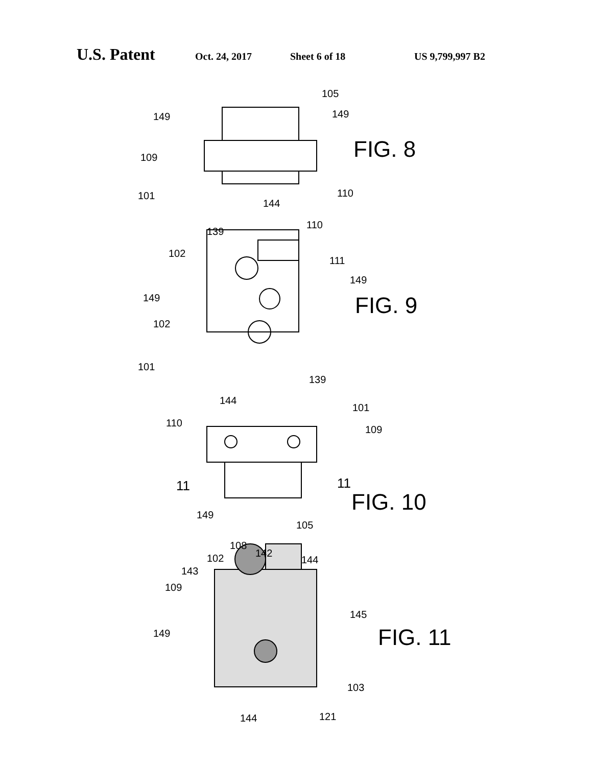U.S. Patent Oct. 24, 2017 Sheet 6 of 18 US 9,799,997 B2
105
149
149
109
101
144
110
139
110
102
111
149
149
102
101
139
144
101
110
109
11
11
149
105
108
142
102
144
143
109
145
149
103
144
121
FIG. 8
FIG. 9
FIG. 10
FIG. 11